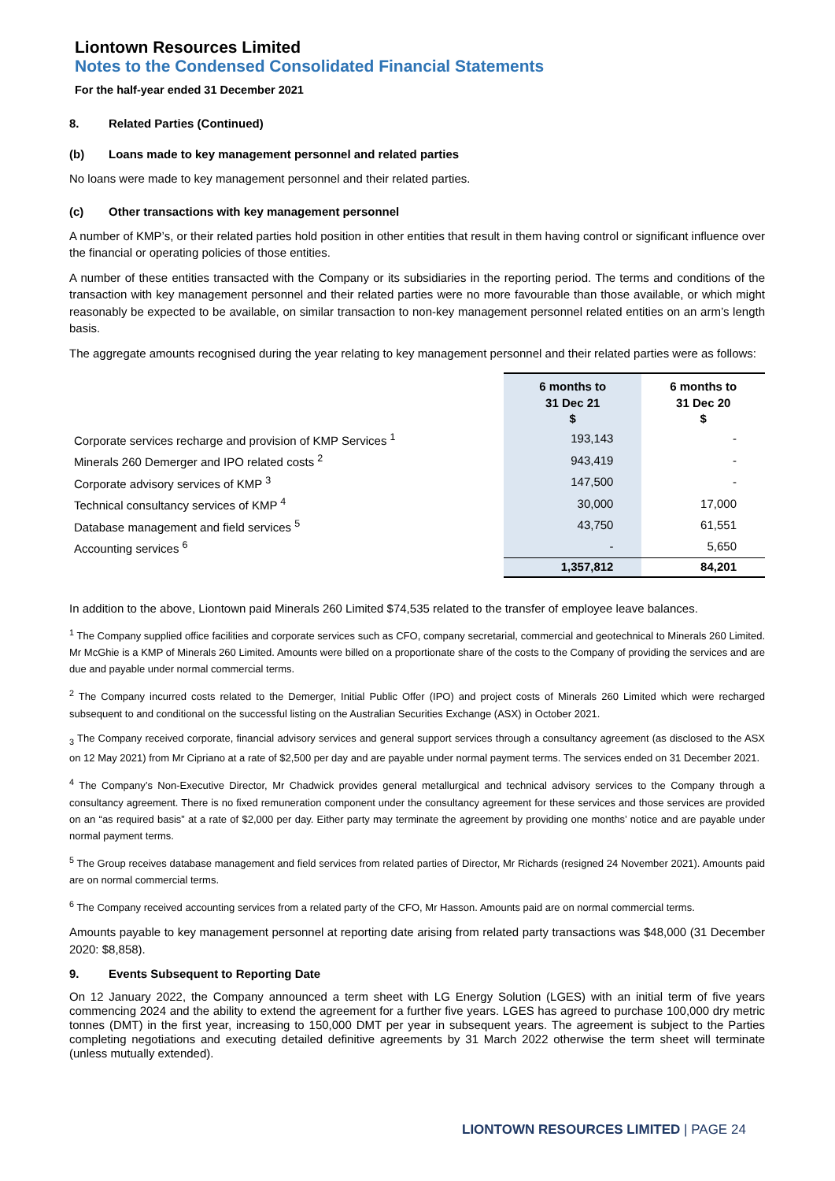Liontown Resources Limited
Notes to the Condensed Consolidated Financial Statements
For the half-year ended 31 December 2021
8. Related Parties (Continued)
(b) Loans made to key management personnel and related parties
No loans were made to key management personnel and their related parties.
(c) Other transactions with key management personnel
A number of KMP’s, or their related parties hold position in other entities that result in them having control or significant influence over the financial or operating policies of those entities.
A number of these entities transacted with the Company or its subsidiaries in the reporting period. The terms and conditions of the transaction with key management personnel and their related parties were no more favourable than those available, or which might reasonably be expected to be available, on similar transaction to non-key management personnel related entities on an arm’s length basis.
The aggregate amounts recognised during the year relating to key management personnel and their related parties were as follows:
| | 6 months to 31 Dec 21 $ | 6 months to 31 Dec 20 $ |
| Corporate services recharge and provision of KMP Services <sup>1</sup> | 193,143 | - |
| Minerals 260 Demerger and IPO related costs <sup>2</sup> | 943,419 | - |
| Corporate advisory services of KMP <sup>3</sup> | 147,500 | - |
| Technical consultancy services of KMP <sup>4</sup> | 30,000 | 17,000 |
| Database management and field services <sup>5</sup> | 43,750 | 61,551 |
| Accounting services <sup>6</sup> | - | 5,650 |
| | 1,357,812 | 84,201 |
In addition to the above, Liontown paid Minerals 260 Limited $74,535 related to the transfer of employee leave balances.
<sup>1</sup> The Company supplied office facilities and corporate services such as CFO, company secretarial, commercial and geotechnical to Minerals 260 Limited. Mr McGhie is a KMP of Minerals 260 Limited. Amounts were billed on a proportionate share of the costs to the Company of providing the services and are due and payable under normal commercial terms.
<sup>2</sup> The Company incurred costs related to the Demerger, Initial Public Offer (IPO) and project costs of Minerals 260 Limited which were recharged subsequent to and conditional on the successful listing on the Australian Securities Exchange (ASX) in October 2021.
<sub>3</sub> The Company received corporate, financial advisory services and general support services through a consultancy agreement (as disclosed to the ASX on 12 May 2021) from Mr Cipriano at a rate of $2,500 per day and are payable under normal payment terms. The services ended on 31 December 2021.
<sup>4</sup> The Company’s Non-Executive Director, Mr Chadwick provides general metallurgical and technical advisory services to the Company through a consultancy agreement. There is no fixed remuneration component under the consultancy agreement for these services and those services are provided on an “as required basis” at a rate of $2,000 per day. Either party may terminate the agreement by providing one months’ notice and are payable under normal payment terms.
<sup>5</sup> The Group receives database management and field services from related parties of Director, Mr Richards (resigned 24 November 2021). Amounts paid are on normal commercial terms.
<sup>6</sup> The Company received accounting services from a related party of the CFO, Mr Hasson. Amounts paid are on normal commercial terms.
Amounts payable to key management personnel at reporting date arising from related party transactions was $48,000 (31 December 2020: $8,858).
9. Events Subsequent to Reporting Date
On 12 January 2022, the Company announced a term sheet with LG Energy Solution (LGES) with an initial term of five years commencing 2024 and the ability to extend the agreement for a further five years. LGES has agreed to purchase 100,000 dry metric tonnes (DMT) in the first year, increasing to 150,000 DMT per year in subsequent years. The agreement is subject to the Parties completing negotiations and executing detailed definitive agreements by 31 March 2022 otherwise the term sheet will terminate (unless mutually extended).
LIONTOWN RESOURCES LIMITED | PAGE 24